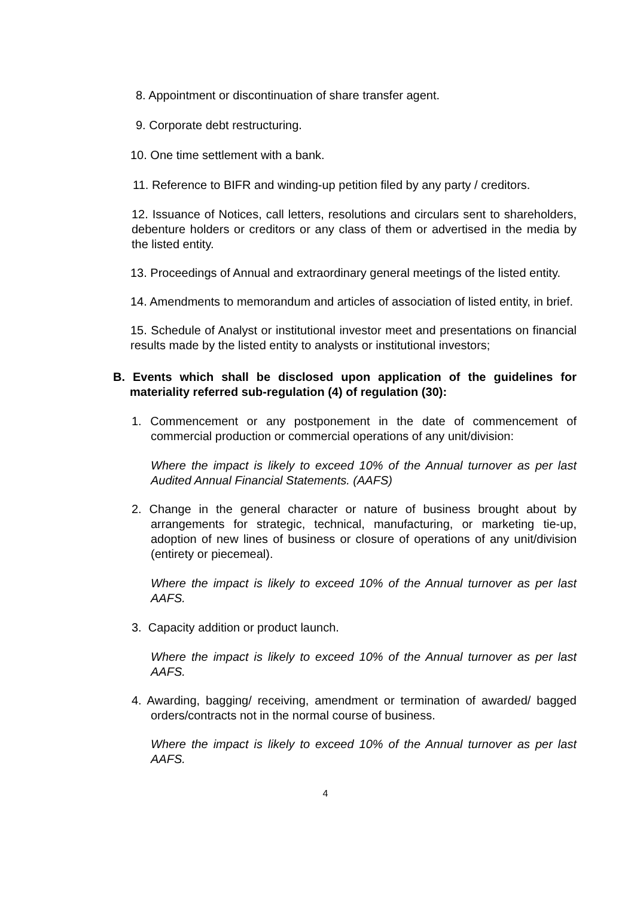8. Appointment or discontinuation of share transfer agent.
9. Corporate debt restructuring.
10. One time settlement with a bank.
11. Reference to BIFR and winding-up petition filed by any party / creditors.
12. Issuance of Notices, call letters, resolutions and circulars sent to shareholders, debenture holders or creditors or any class of them or advertised in the media by the listed entity.
13. Proceedings of Annual and extraordinary general meetings of the listed entity.
14. Amendments to memorandum and articles of association of listed entity, in brief.
15. Schedule of Analyst or institutional investor meet and presentations on financial results made by the listed entity to analysts or institutional investors;
B. Events which shall be disclosed upon application of the guidelines for materiality referred sub-regulation (4) of regulation (30):
1. Commencement or any postponement in the date of commencement of commercial production or commercial operations of any unit/division:
Where the impact is likely to exceed 10% of the Annual turnover as per last Audited Annual Financial Statements. (AAFS)
2. Change in the general character or nature of business brought about by arrangements for strategic, technical, manufacturing, or marketing tie-up, adoption of new lines of business or closure of operations of any unit/division (entirety or piecemeal).
Where the impact is likely to exceed 10% of the Annual turnover as per last AAFS.
3. Capacity addition or product launch.
Where the impact is likely to exceed 10% of the Annual turnover as per last AAFS.
4. Awarding, bagging/ receiving, amendment or termination of awarded/ bagged orders/contracts not in the normal course of business.
Where the impact is likely to exceed 10% of the Annual turnover as per last AAFS.
4